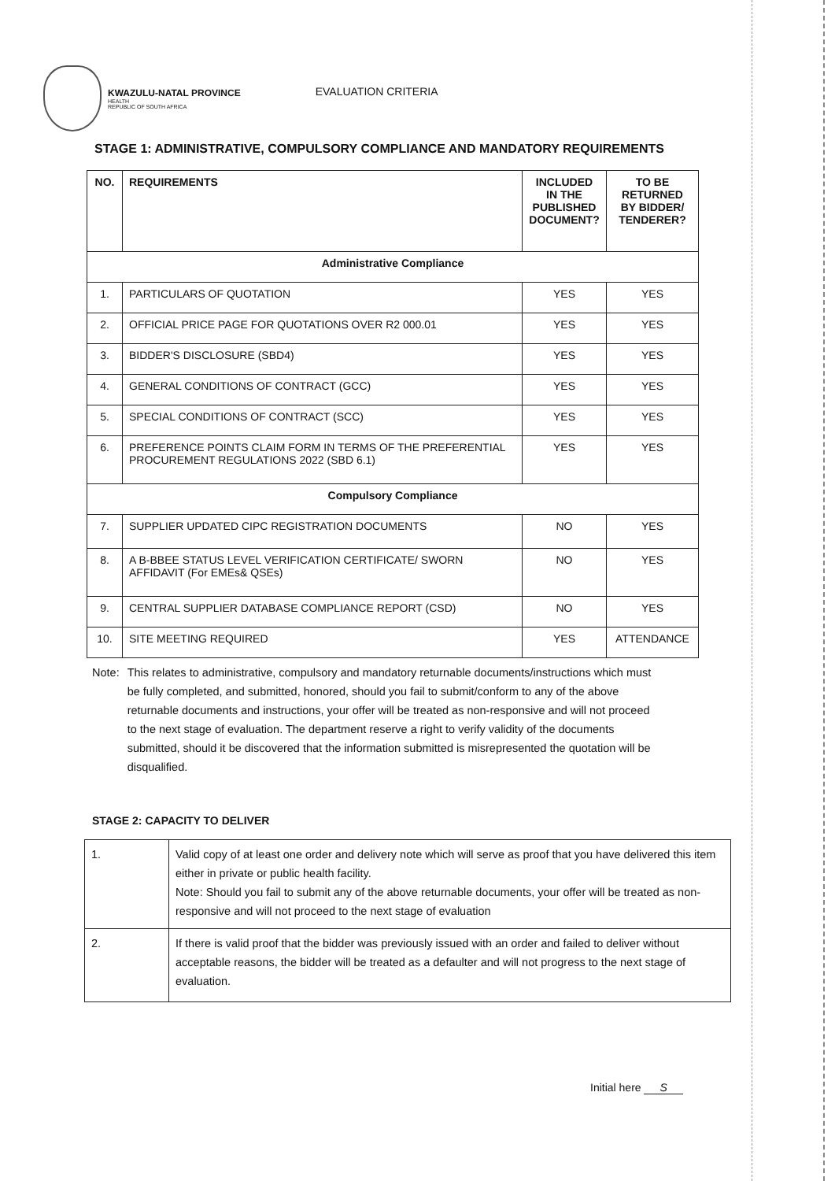KWAZULU-NATAL PROVINCE
HEALTH
REPUBLIC OF SOUTH AFRICA
EVALUATION CRITERIA
STAGE 1: ADMINISTRATIVE, COMPULSORY COMPLIANCE AND MANDATORY REQUIREMENTS
| NO. | REQUIREMENTS | INCLUDED IN THE PUBLISHED DOCUMENT? | TO BE RETURNED BY BIDDER/ TENDERER? |
| --- | --- | --- | --- |
| Administrative Compliance | | | |
| 1. | PARTICULARS OF QUOTATION | YES | YES |
| 2. | OFFICIAL PRICE PAGE FOR QUOTATIONS OVER R2 000.01 | YES | YES |
| 3. | BIDDER'S DISCLOSURE (SBD4) | YES | YES |
| 4. | GENERAL CONDITIONS OF CONTRACT (GCC) | YES | YES |
| 5. | SPECIAL CONDITIONS OF CONTRACT (SCC) | YES | YES |
| 6. | PREFERENCE POINTS CLAIM FORM IN TERMS OF THE PREFERENTIAL PROCUREMENT REGULATIONS 2022 (SBD 6.1) | YES | YES |
| Compulsory Compliance | | | |
| 7. | SUPPLIER UPDATED CIPC REGISTRATION DOCUMENTS | NO | YES |
| 8. | A B-BBEE STATUS LEVEL VERIFICATION CERTIFICATE/ SWORN AFFIDAVIT (For EMEs& QSEs) | NO | YES |
| 9. | CENTRAL SUPPLIER DATABASE COMPLIANCE REPORT (CSD) | NO | YES |
| 10. | SITE MEETING REQUIRED | YES | ATTENDANCE |
Note: This relates to administrative, compulsory and mandatory returnable documents/instructions which must be fully completed, and submitted, honored, should you fail to submit/conform to any of the above returnable documents and instructions, your offer will be treated as non-responsive and will not proceed to the next stage of evaluation. The department reserve a right to verify validity of the documents submitted, should it be discovered that the information submitted is misrepresented the quotation will be disqualified.
STAGE 2: CAPACITY TO DELIVER
| 1. | Valid copy of at least one order and delivery note which will serve as proof that you have delivered this item either in private or public health facility. Note: Should you fail to submit any of the above returnable documents, your offer will be treated as non-responsive and will not proceed to the next stage of evaluation |
| 2. | If there is valid proof that the bidder was previously issued with an order and failed to deliver without acceptable reasons, the bidder will be treated as a defaulter and will not progress to the next stage of evaluation. |
Initial here S